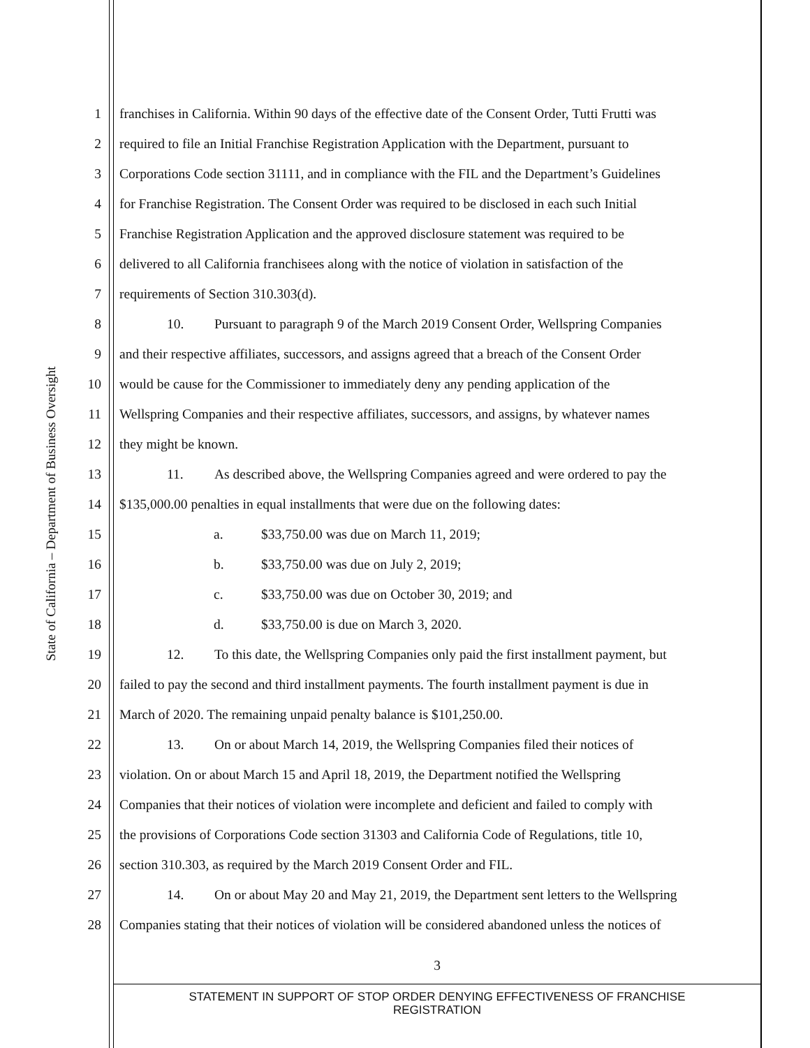State of California – Department of Business Oversight
1 franchises in California. Within 90 days of the effective date of the Consent Order, Tutti Frutti was
2 required to file an Initial Franchise Registration Application with the Department, pursuant to
3 Corporations Code section 31111, and in compliance with the FIL and the Department’s Guidelines
4 for Franchise Registration. The Consent Order was required to be disclosed in each such Initial
5 Franchise Registration Application and the approved disclosure statement was required to be
6 delivered to all California franchisees along with the notice of violation in satisfaction of the
7 requirements of Section 310.303(d).
8 10. Pursuant to paragraph 9 of the March 2019 Consent Order, Wellspring Companies
9 and their respective affiliates, successors, and assigns agreed that a breach of the Consent Order
10 would be cause for the Commissioner to immediately deny any pending application of the
11 Wellspring Companies and their respective affiliates, successors, and assigns, by whatever names
12 they might be known.
13 11. As described above, the Wellspring Companies agreed and were ordered to pay the
14 $135,000.00 penalties in equal installments that were due on the following dates:
15 a. $33,750.00 was due on March 11, 2019;
16 b. $33,750.00 was due on July 2, 2019;
17 c. $33,750.00 was due on October 30, 2019; and
18 d. $33,750.00 is due on March 3, 2020.
19 12. To this date, the Wellspring Companies only paid the first installment payment, but
20 failed to pay the second and third installment payments. The fourth installment payment is due in
21 March of 2020. The remaining unpaid penalty balance is $101,250.00.
22 13. On or about March 14, 2019, the Wellspring Companies filed their notices of
23 violation. On or about March 15 and April 18, 2019, the Department notified the Wellspring
24 Companies that their notices of violation were incomplete and deficient and failed to comply with
25 the provisions of Corporations Code section 31303 and California Code of Regulations, title 10,
26 section 310.303, as required by the March 2019 Consent Order and FIL.
27 14. On or about May 20 and May 21, 2019, the Department sent letters to the Wellspring
28 Companies stating that their notices of violation will be considered abandoned unless the notices of
3
STATEMENT IN SUPPORT OF STOP ORDER DENYING EFFECTIVENESS OF FRANCHISE
REGISTRATION